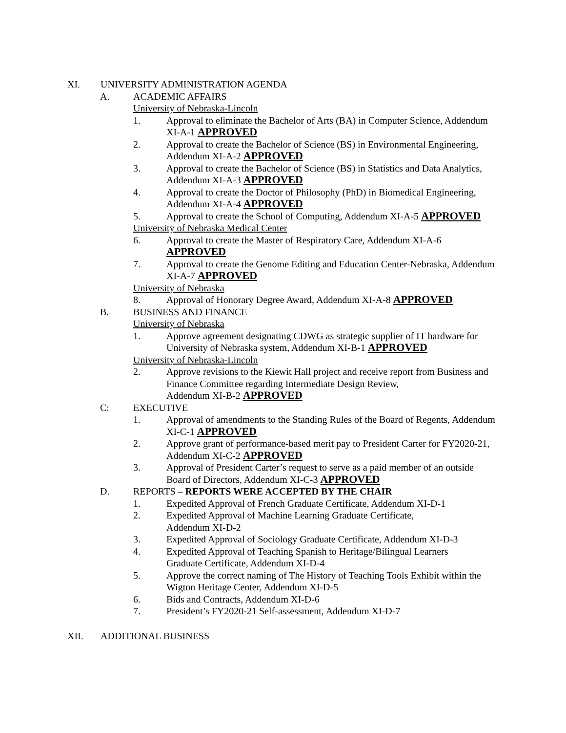XI. UNIVERSITY ADMINISTRATION AGENDA
A. ACADEMIC AFFAIRS
University of Nebraska-Lincoln
1. Approval to eliminate the Bachelor of Arts (BA) in Computer Science, Addendum XI-A-1 APPROVED
2. Approval to create the Bachelor of Science (BS) in Environmental Engineering, Addendum XI-A-2 APPROVED
3. Approval to create the Bachelor of Science (BS) in Statistics and Data Analytics, Addendum XI-A-3 APPROVED
4. Approval to create the Doctor of Philosophy (PhD) in Biomedical Engineering, Addendum XI-A-4 APPROVED
5. Approval to create the School of Computing, Addendum XI-A-5 APPROVED
University of Nebraska Medical Center
6. Approval to create the Master of Respiratory Care, Addendum XI-A-6 APPROVED
7. Approval to create the Genome Editing and Education Center-Nebraska, Addendum XI-A-7 APPROVED
University of Nebraska
8. Approval of Honorary Degree Award, Addendum XI-A-8 APPROVED
B. BUSINESS AND FINANCE
University of Nebraska
1. Approve agreement designating CDWG as strategic supplier of IT hardware for University of Nebraska system, Addendum XI-B-1 APPROVED
University of Nebraska-Lincoln
2. Approve revisions to the Kiewit Hall project and receive report from Business and Finance Committee regarding Intermediate Design Review,
Addendum XI-B-2 APPROVED
C: EXECUTIVE
1. Approval of amendments to the Standing Rules of the Board of Regents, Addendum XI-C-1 APPROVED
2. Approve grant of performance-based merit pay to President Carter for FY2020-21, Addendum XI-C-2 APPROVED
3. Approval of President Carter’s request to serve as a paid member of an outside Board of Directors, Addendum XI-C-3 APPROVED
D. REPORTS – REPORTS WERE ACCEPTED BY THE CHAIR
1. Expedited Approval of French Graduate Certificate, Addendum XI-D-1
2. Expedited Approval of Machine Learning Graduate Certificate,
Addendum XI-D-2
3. Expedited Approval of Sociology Graduate Certificate, Addendum XI-D-3
4. Expedited Approval of Teaching Spanish to Heritage/Bilingual Learners
Graduate Certificate, Addendum XI-D-4
5. Approve the correct naming of The History of Teaching Tools Exhibit within the Wigton Heritage Center, Addendum XI-D-5
6. Bids and Contracts, Addendum XI-D-6
7. President’s FY2020-21 Self-assessment, Addendum XI-D-7
XII. ADDITIONAL BUSINESS